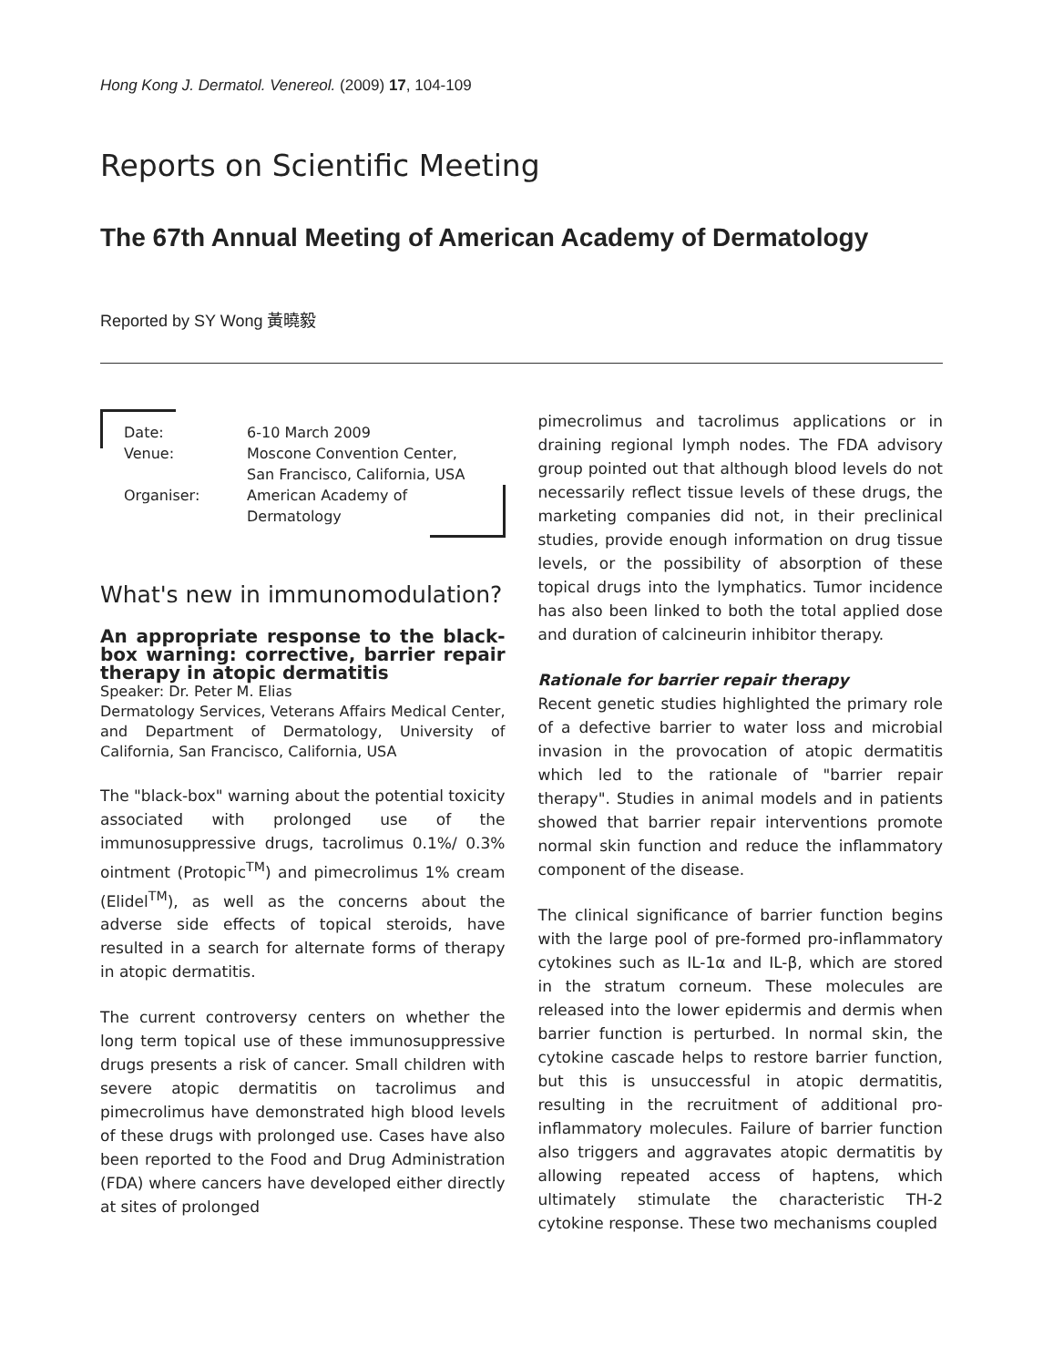Hong Kong J. Dermatol. Venereol. (2009) 17, 104-109
Reports on Scientific Meeting
The 67th Annual Meeting of American Academy of Dermatology
Reported by SY Wong 黃曉毅
| Date: | 6-10 March 2009 |
| Venue: | Moscone Convention Center, San Francisco, California, USA |
| Organiser: | American Academy of Dermatology |
What's new in immunomodulation?
An appropriate response to the black-box warning: corrective, barrier repair therapy in atopic dermatitis
Speaker: Dr. Peter M. Elias
Dermatology Services, Veterans Affairs Medical Center, and Department of Dermatology, University of California, San Francisco, California, USA
The "black-box" warning about the potential toxicity associated with prolonged use of the immunosuppressive drugs, tacrolimus 0.1%/ 0.3% ointment (Protopic<sup>TM</sup>) and pimecrolimus 1% cream (Elidel<sup>TM</sup>), as well as the concerns about the adverse side effects of topical steroids, have resulted in a search for alternate forms of therapy in atopic dermatitis.
The current controversy centers on whether the long term topical use of these immunosuppressive drugs presents a risk of cancer. Small children with severe atopic dermatitis on tacrolimus and pimecrolimus have demonstrated high blood levels of these drugs with prolonged use. Cases have also been reported to the Food and Drug Administration (FDA) where cancers have developed either directly at sites of prolonged
pimecrolimus and tacrolimus applications or in draining regional lymph nodes. The FDA advisory group pointed out that although blood levels do not necessarily reflect tissue levels of these drugs, the marketing companies did not, in their preclinical studies, provide enough information on drug tissue levels, or the possibility of absorption of these topical drugs into the lymphatics. Tumor incidence has also been linked to both the total applied dose and duration of calcineurin inhibitor therapy.
Rationale for barrier repair therapy
Recent genetic studies highlighted the primary role of a defective barrier to water loss and microbial invasion in the provocation of atopic dermatitis which led to the rationale of "barrier repair therapy". Studies in animal models and in patients showed that barrier repair interventions promote normal skin function and reduce the inflammatory component of the disease.
The clinical significance of barrier function begins with the large pool of pre-formed pro-inflammatory cytokines such as IL-1α and IL-β, which are stored in the stratum corneum. These molecules are released into the lower epidermis and dermis when barrier function is perturbed. In normal skin, the cytokine cascade helps to restore barrier function, but this is unsuccessful in atopic dermatitis, resulting in the recruitment of additional pro-inflammatory molecules. Failure of barrier function also triggers and aggravates atopic dermatitis by allowing repeated access of haptens, which ultimately stimulate the characteristic TH-2 cytokine response. These two mechanisms coupled